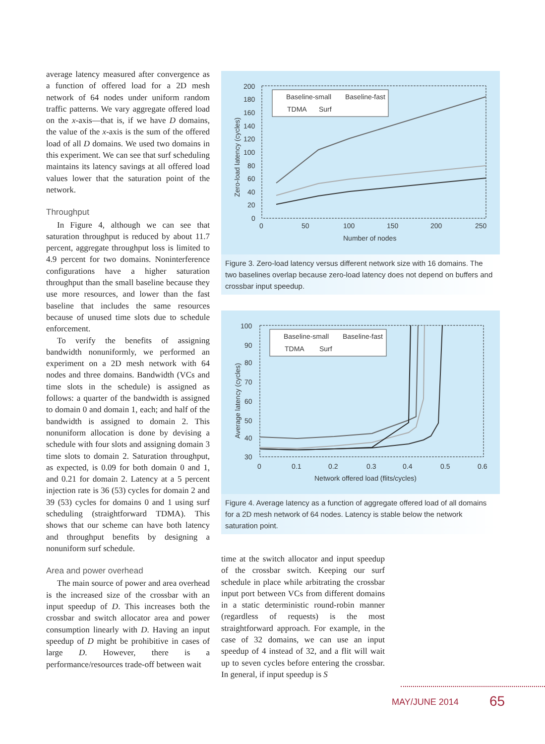average latency measured after convergence as a function of offered load for a 2D mesh network of 64 nodes under uniform random traffic patterns. We vary aggregate offered load on the x-axis—that is, if we have D domains, the value of the x-axis is the sum of the offered load of all D domains. We used two domains in this experiment. We can see that surf scheduling maintains its latency savings at all offered load values lower that the saturation point of the network.
Throughput
In Figure 4, although we can see that saturation throughput is reduced by about 11.7 percent, aggregate throughput loss is limited to 4.9 percent for two domains. Noninterference configurations have a higher saturation throughput than the small baseline because they use more resources, and lower than the fast baseline that includes the same resources because of unused time slots due to schedule enforcement.
To verify the benefits of assigning bandwidth nonuniformly, we performed an experiment on a 2D mesh network with 64 nodes and three domains. Bandwidth (VCs and time slots in the schedule) is assigned as follows: a quarter of the bandwidth is assigned to domain 0 and domain 1, each; and half of the bandwidth is assigned to domain 2. This nonuniform allocation is done by devising a schedule with four slots and assigning domain 3 time slots to domain 2. Saturation throughput, as expected, is 0.09 for both domain 0 and 1, and 0.21 for domain 2. Latency at a 5 percent injection rate is 36 (53) cycles for domain 2 and 39 (53) cycles for domains 0 and 1 using surf scheduling (straightforward TDMA). This shows that our scheme can have both latency and throughput benefits by designing a nonuniform surf schedule.
Area and power overhead
The main source of power and area overhead is the increased size of the crossbar with an input speedup of D. This increases both the crossbar and switch allocator area and power consumption linearly with D. Having an input speedup of D might be prohibitive in cases of large D. However, there is a performance/resources trade-off between wait
200
180
160
140
120
100
80
60
40
20
0
0
50
100
150
200
250
Number of nodes
Zero-load latency (cycles)
Baseline-small
Baseline-fast
TDMA
Surf
Figure 3. Zero-load latency versus different network size with 16 domains. The two baselines overlap because zero-load latency does not depend on buffers and crossbar input speedup.
100
90
80
70
60
50
40
30
0
0.1
0.2
0.3
0.4
0.5
0.6
Network offered load (flits/cycles)
Average latency (cycles)
Baseline-small
Baseline-fast
TDMA
Surf
Figure 4. Average latency as a function of aggregate offered load of all domains for a 2D mesh network of 64 nodes. Latency is stable below the network saturation point.
time at the switch allocator and input speedup of the crossbar switch. Keeping our surf schedule in place while arbitrating the crossbar input port between VCs from different domains in a static deterministic round-robin manner (regardless of requests) is the most straightforward approach. For example, in the case of 32 domains, we can use an input speedup of 4 instead of 32, and a flit will wait up to seven cycles before entering the crossbar. In general, if input speedup is S
MAY/JUNE 2014 65